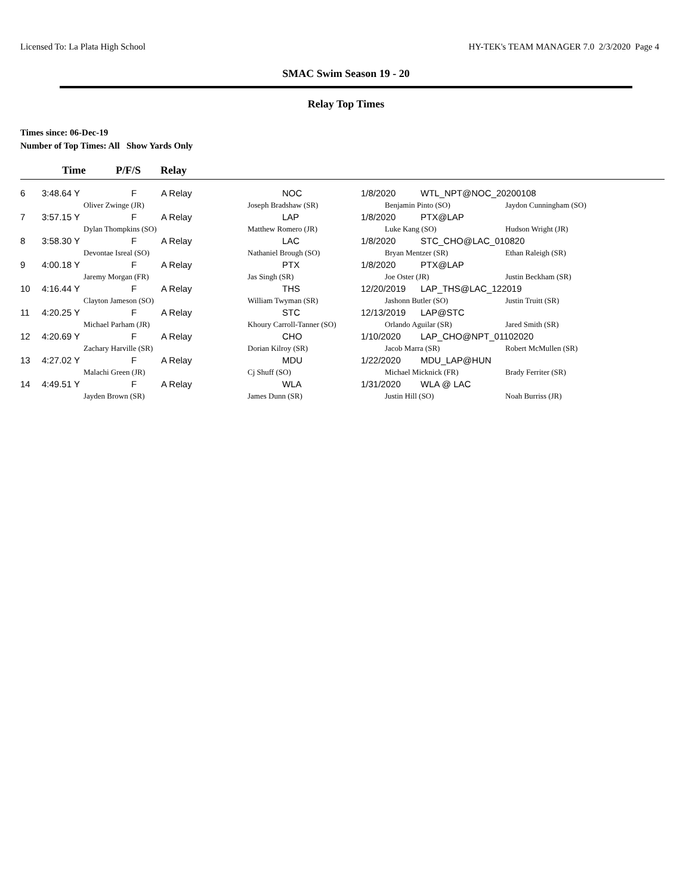Licensed To: La Plata High School HY-TEK's TEAM MANAGER 7.0 2/3/2020 Page 4
SMAC Swim Season 19 - 20
Relay Top Times
Times since: 06-Dec-19
Number of Top Times: All Show Yards Only
Time P/F/S Relay
| 6 | 3:48.64 Y | F | A Relay | NOC | 1/8/2020 | WTL_NPT@NOC_20200108 | |
| | | Oliver Zwinge (JR) | | Joseph Bradshaw (SR) | Benjamin Pinto (SO) | | Jaydon Cunningham (SO) |
| 7 | 3:57.15 Y | F | A Relay | LAP | 1/8/2020 | PTX@LAP | |
| | | Dylan Thompkins (SO) | | Matthew Romero (JR) | Luke Kang (SO) | | Hudson Wright (JR) |
| 8 | 3:58.30 Y | F | A Relay | LAC | 1/8/2020 | STC_CHO@LAC_010820 | |
| | | Devontae Isreal (SO) | | Nathaniel Brough (SO) | Bryan Mentzer (SR) | | Ethan Raleigh (SR) |
| 9 | 4:00.18 Y | F | A Relay | PTX | 1/8/2020 | PTX@LAP | |
| | | Jaremy Morgan (FR) | | Jas Singh (SR) | Joe Oster (JR) | | Justin Beckham (SR) |
| 10 | 4:16.44 Y | F | A Relay | THS | 12/20/2019 | LAP_THS@LAC_122019 | |
| | | Clayton Jameson (SO) | | William Twyman (SR) | Jashonn Butler (SO) | | Justin Truitt (SR) |
| 11 | 4:20.25 Y | F | A Relay | STC | 12/13/2019 | LAP@STC | |
| | | Michael Parham (JR) | | Khoury Carroll-Tanner (SO) | Orlando Aguilar (SR) | | Jared Smith (SR) |
| 12 | 4:20.69 Y | F | A Relay | CHO | 1/10/2020 | LAP_CHO@NPT_01102020 | |
| | | Zachary Harville (SR) | | Dorian Kilroy (SR) | Jacob Marra (SR) | | Robert McMullen (SR) |
| 13 | 4:27.02 Y | F | A Relay | MDU | 1/22/2020 | MDU_LAP@HUN | |
| | | Malachi Green (JR) | | Cj Shuff (SO) | Michael Micknick (FR) | | Brady Ferriter (SR) |
| 14 | 4:49.51 Y | F | A Relay | WLA | 1/31/2020 | WLA @ LAC | |
| | | Jayden Brown (SR) | | James Dunn (SR) | Justin Hill (SO) | | Noah Burriss (JR) |